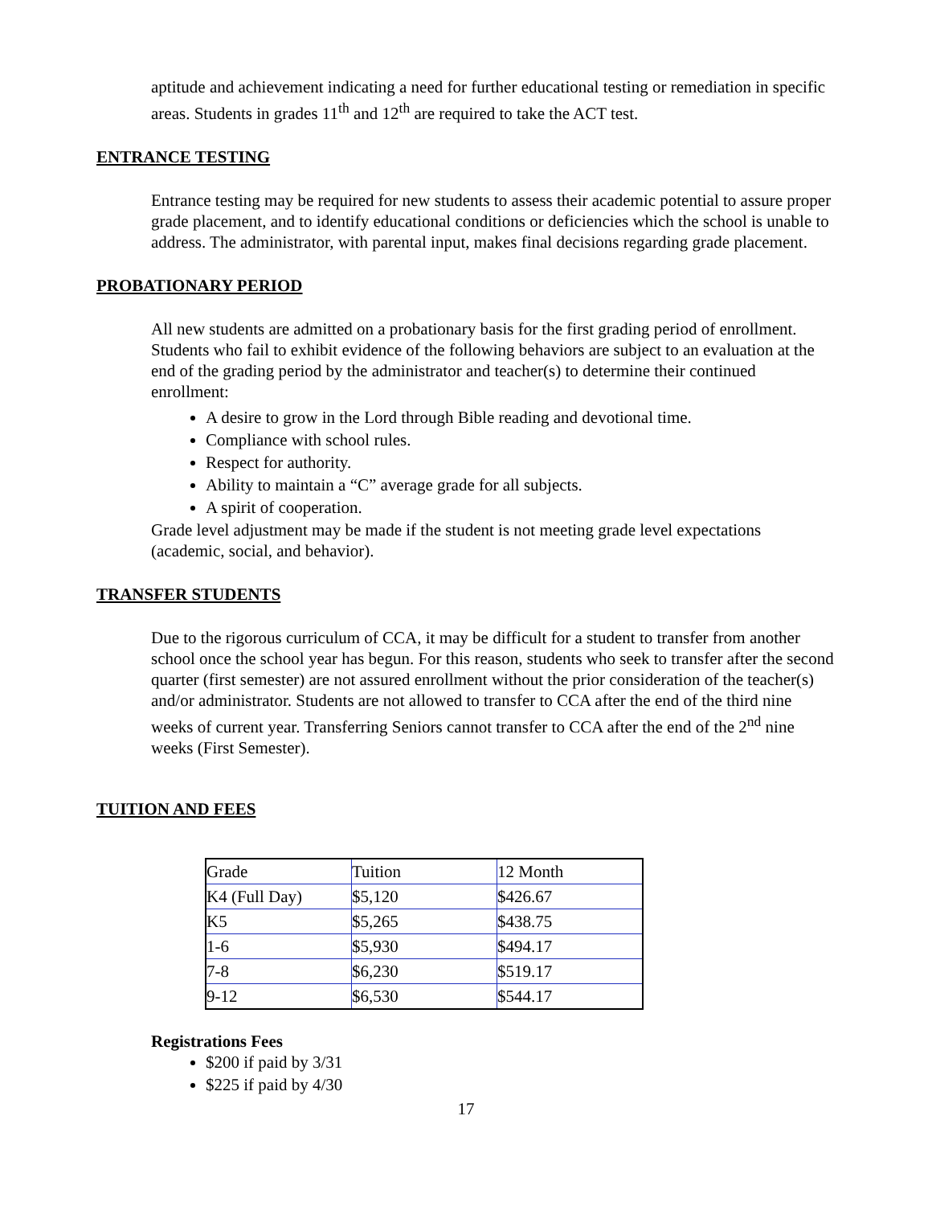aptitude and achievement indicating a need for further educational testing or remediation in specific areas. Students in grades 11<sup>th</sup> and 12<sup>th</sup> are required to take the ACT test.
ENTRANCE TESTING
Entrance testing may be required for new students to assess their academic potential to assure proper grade placement, and to identify educational conditions or deficiencies which the school is unable to address. The administrator, with parental input, makes final decisions regarding grade placement.
PROBATIONARY PERIOD
All new students are admitted on a probationary basis for the first grading period of enrollment. Students who fail to exhibit evidence of the following behaviors are subject to an evaluation at the end of the grading period by the administrator and teacher(s) to determine their continued enrollment:
A desire to grow in the Lord through Bible reading and devotional time.
Compliance with school rules.
Respect for authority.
Ability to maintain a “C” average grade for all subjects.
A spirit of cooperation.
Grade level adjustment may be made if the student is not meeting grade level expectations (academic, social, and behavior).
TRANSFER STUDENTS
Due to the rigorous curriculum of CCA, it may be difficult for a student to transfer from another school once the school year has begun. For this reason, students who seek to transfer after the second quarter (first semester) are not assured enrollment without the prior consideration of the teacher(s) and/or administrator. Students are not allowed to transfer to CCA after the end of the third nine weeks of current year. Transferring Seniors cannot transfer to CCA after the end of the 2<sup>nd</sup> nine weeks (First Semester).
TUITION AND FEES
| Grade | Tuition | 12 Month |
| K4 (Full Day) | $5,120 | $426.67 |
| K5 | $5,265 | $438.75 |
| 1-6 | $5,930 | $494.17 |
| 7-8 | $6,230 | $519.17 |
| 9-12 | $6,530 | $544.17 |
Registrations Fees
$200 if paid by 3/31
$225 if paid by 4/30
17